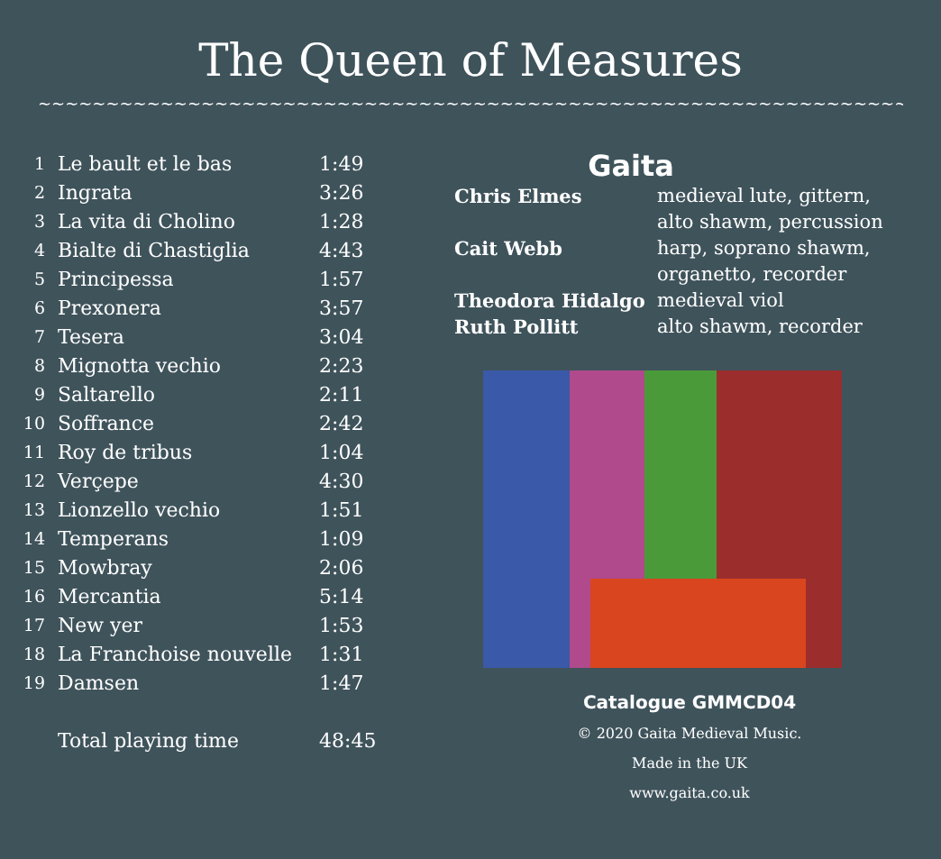The Queen of Measures
~~~~~~~~~~~~~~~~~~~~~~~~~~~~~~~~~~~~~~~~~~~~~~~~~~~~~~~~~~~~~~~~~~~~~~~~~~~~~~~~~~~~~~~~~~~~~
| 1 | Le bault et le bas | 1:49 |
| 2 | Ingrata | 3:26 |
| 3 | La vita di Cholino | 1:28 |
| 4 | Bialte di Chastiglia | 4:43 |
| 5 | Principessa | 1:57 |
| 6 | Prexonera | 3:57 |
| 7 | Tesera | 3:04 |
| 8 | Mignotta vechio | 2:23 |
| 9 | Saltarello | 2:11 |
| 10 | Soffrance | 2:42 |
| 11 | Roy de tribus | 1:04 |
| 12 | Verçepe | 4:30 |
| 13 | Lionzello vechio | 1:51 |
| 14 | Temperans | 1:09 |
| 15 | Mowbray | 2:06 |
| 16 | Mercantia | 5:14 |
| 17 | New yer | 1:53 |
| 18 | La Franchoise nouvelle | 1:31 |
| 19 | Damsen | 1:47 |
| | Total playing time | 48:45 |
Gaita
| Chris Elmes | medieval lute, gittern, alto shawm, percussion |
| Cait Webb | harp, soprano shawm, organetto, recorder |
| Theodora Hidalgo | medieval viol |
| Ruth Pollitt | alto shawm, recorder |
Catalogue GMMCD04
© 2020 Gaita Medieval Music.
Made in the UK
www.gaita.co.uk